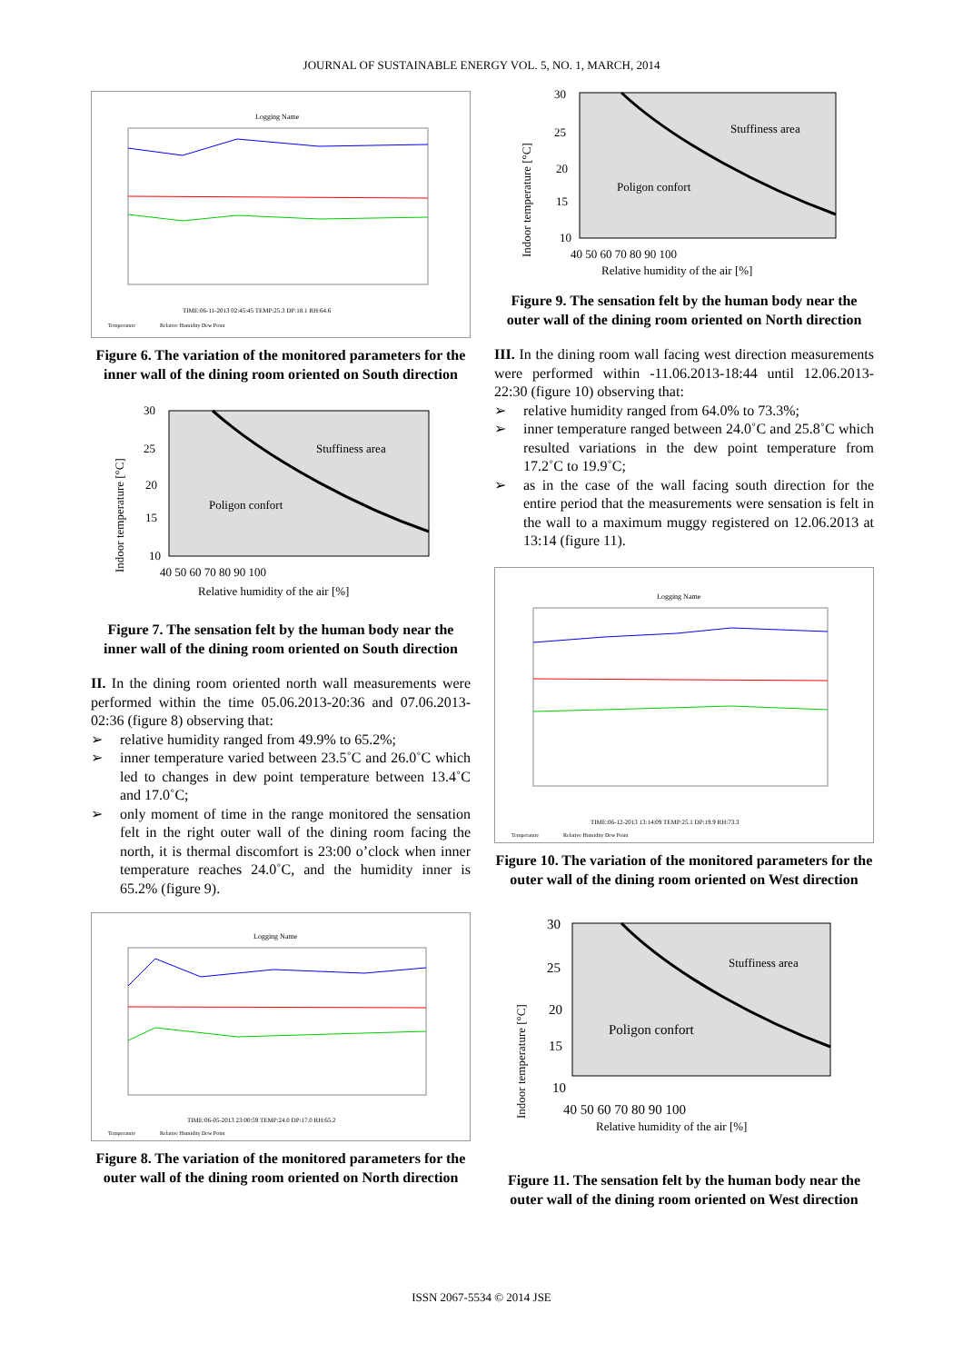JOURNAL OF SUSTAINABLE ENERGY VOL. 5, NO. 1, MARCH, 2014
Logging Name
TIME:06-11-2013 02:45:45 TEMP:25.3 DP:18.1 RH:64.6
Temperature
Relative Humidity Dew Point
Figure 6. The variation of the monitored parameters for the inner wall of the dining room oriented on South direction
30
25
20
15
10
40 50 60 70 80 90 100
Stuffiness area
Poligon confort
Relative humidity of the air [%]
Indoor temperature [°C]
Figure 7. The sensation felt by the human body near the inner wall of the dining room oriented on South direction
II. In the dining room oriented north wall measurements were performed within the time 05.06.2013-20:36 and 07.06.2013-02:36 (figure 8) observing that:
➢ relative humidity ranged from 49.9% to 65.2%;
➢ inner temperature varied between 23.5˚C and 26.0˚C which led to changes in dew point temperature between 13.4˚C and 17.0˚C;
➢ only moment of time in the range monitored the sensation felt in the right outer wall of the dining room facing the north, it is thermal discomfort is 23:00 o’clock when inner temperature reaches 24.0˚C, and the humidity inner is 65.2% (figure 9).
Logging Name
TIME:06-05-2013 23:00:59 TEMP:24.0 DP:17.0 RH:65.2
Temperature
Relative Humidity Dew Point
Figure 8. The variation of the monitored parameters for the outer wall of the dining room oriented on North direction
30
25
20
15
10
40 50 60 70 80 90 100
Stuffiness area
Poligon confort
Relative humidity of the air [%]
Indoor temperature [°C]
Figure 9. The sensation felt by the human body near the outer wall of the dining room oriented on North direction
III. In the dining room wall facing west direction measurements were performed within -11.06.2013-18:44 until 12.06.2013-22:30 (figure 10) observing that:
➢ relative humidity ranged from 64.0% to 73.3%;
➢ inner temperature ranged between 24.0˚C and 25.8˚C which resulted variations in the dew point temperature from 17.2˚C to 19.9˚C;
➢ as in the case of the wall facing south direction for the entire period that the measurements were sensation is felt in the wall to a maximum muggy registered on 12.06.2013 at 13:14 (figure 11).
Logging Name
TIME:06-12-2013 13:14:09 TEMP:25.1 DP:19.9 RH:73.3
Temperature
Relative Humidity Dew Point
Figure 10. The variation of the monitored parameters for the outer wall of the dining room oriented on West direction
30
25
20
15
10
40 50 60 70 80 90 100
Stuffiness area
Poligon confort
Relative humidity of the air [%]
Indoor temperature [°C]
Figure 11. The sensation felt by the human body near the outer wall of the dining room oriented on West direction
ISSN 2067-5534 © 2014 JSE